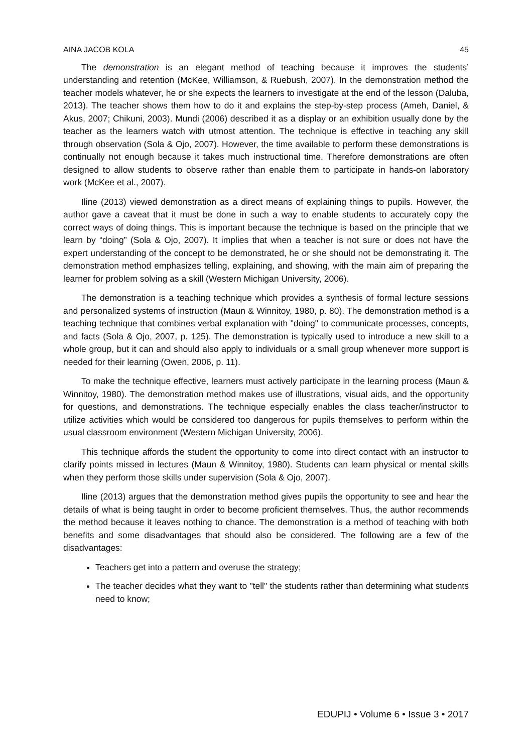AINA JACOB KOLA 45
The demonstration is an elegant method of teaching because it improves the students’ understanding and retention (McKee, Williamson, & Ruebush, 2007). In the demonstration method the teacher models whatever, he or she expects the learners to investigate at the end of the lesson (Daluba, 2013). The teacher shows them how to do it and explains the step-by-step process (Ameh, Daniel, & Akus, 2007; Chikuni, 2003). Mundi (2006) described it as a display or an exhibition usually done by the teacher as the learners watch with utmost attention. The technique is effective in teaching any skill through observation (Sola & Ojo, 2007). However, the time available to perform these demonstrations is continually not enough because it takes much instructional time. Therefore demonstrations are often designed to allow students to observe rather than enable them to participate in hands-on laboratory work (McKee et al., 2007).
Iline (2013) viewed demonstration as a direct means of explaining things to pupils. However, the author gave a caveat that it must be done in such a way to enable students to accurately copy the correct ways of doing things. This is important because the technique is based on the principle that we learn by “doing” (Sola & Ojo, 2007). It implies that when a teacher is not sure or does not have the expert understanding of the concept to be demonstrated, he or she should not be demonstrating it. The demonstration method emphasizes telling, explaining, and showing, with the main aim of preparing the learner for problem solving as a skill (Western Michigan University, 2006).
The demonstration is a teaching technique which provides a synthesis of formal lecture sessions and personalized systems of instruction (Maun & Winnitoy, 1980, p. 80). The demonstration method is a teaching technique that combines verbal explanation with "doing" to communicate processes, concepts, and facts (Sola & Ojo, 2007, p. 125). The demonstration is typically used to introduce a new skill to a whole group, but it can and should also apply to individuals or a small group whenever more support is needed for their learning (Owen, 2006, p. 11).
To make the technique effective, learners must actively participate in the learning process (Maun & Winnitoy, 1980). The demonstration method makes use of illustrations, visual aids, and the opportunity for questions, and demonstrations. The technique especially enables the class teacher/instructor to utilize activities which would be considered too dangerous for pupils themselves to perform within the usual classroom environment (Western Michigan University, 2006).
This technique affords the student the opportunity to come into direct contact with an instructor to clarify points missed in lectures (Maun & Winnitoy, 1980). Students can learn physical or mental skills when they perform those skills under supervision (Sola & Ojo, 2007).
Iline (2013) argues that the demonstration method gives pupils the opportunity to see and hear the details of what is being taught in order to become proficient themselves. Thus, the author recommends the method because it leaves nothing to chance. The demonstration is a method of teaching with both benefits and some disadvantages that should also be considered. The following are a few of the disadvantages:
Teachers get into a pattern and overuse the strategy;
The teacher decides what they want to "tell" the students rather than determining what students need to know;
EDUPIJ • Volume 6 • Issue 3 • 2017